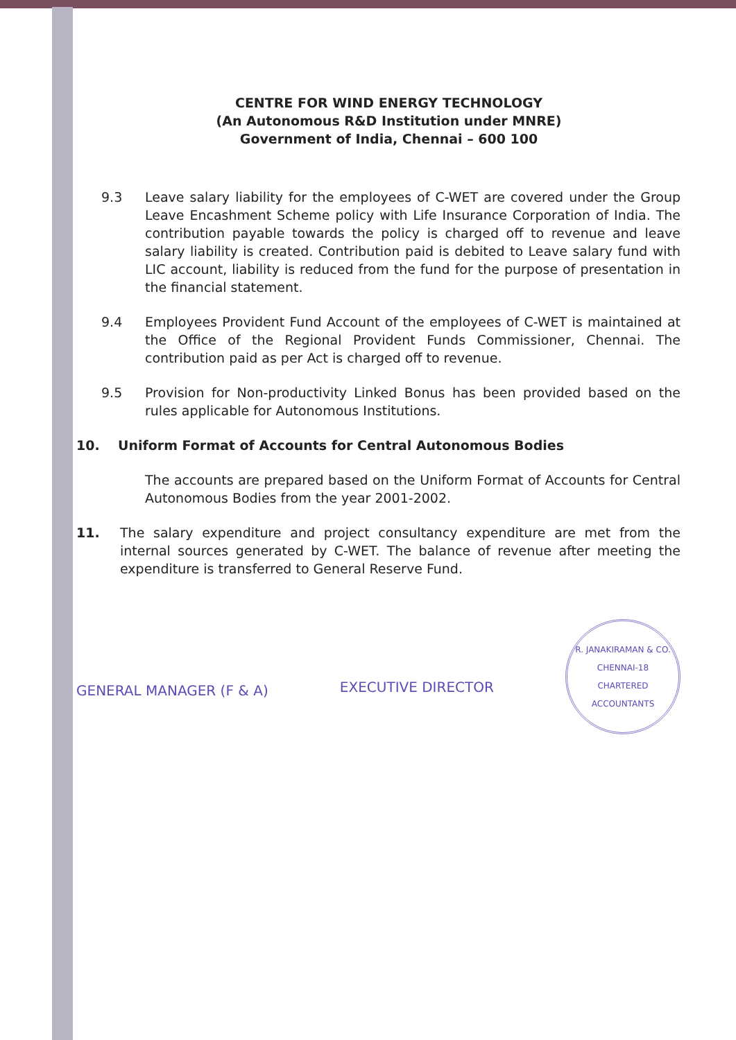CENTRE FOR WIND ENERGY TECHNOLOGY
(An Autonomous R&D Institution under MNRE)
Government of India, Chennai – 600 100
9.3 Leave salary liability for the employees of C-WET are covered under the Group Leave Encashment Scheme policy with Life Insurance Corporation of India. The contribution payable towards the policy is charged off to revenue and leave salary liability is created. Contribution paid is debited to Leave salary fund with LIC account, liability is reduced from the fund for the purpose of presentation in the financial statement.
9.4 Employees Provident Fund Account of the employees of C-WET is maintained at the Office of the Regional Provident Funds Commissioner, Chennai. The contribution paid as per Act is charged off to revenue.
9.5 Provision for Non-productivity Linked Bonus has been provided based on the rules applicable for Autonomous Institutions.
10. Uniform Format of Accounts for Central Autonomous Bodies
The accounts are prepared based on the Uniform Format of Accounts for Central Autonomous Bodies from the year 2001-2002.
11. The salary expenditure and project consultancy expenditure are met from the internal sources generated by C-WET. The balance of revenue after meeting the expenditure is transferred to General Reserve Fund.
GENERAL MANAGER (F & A)
EXECUTIVE DIRECTOR
R. JANAKIRAMAN & CO.
CHENNAI-18
CHARTERED ACCOUNTANTS